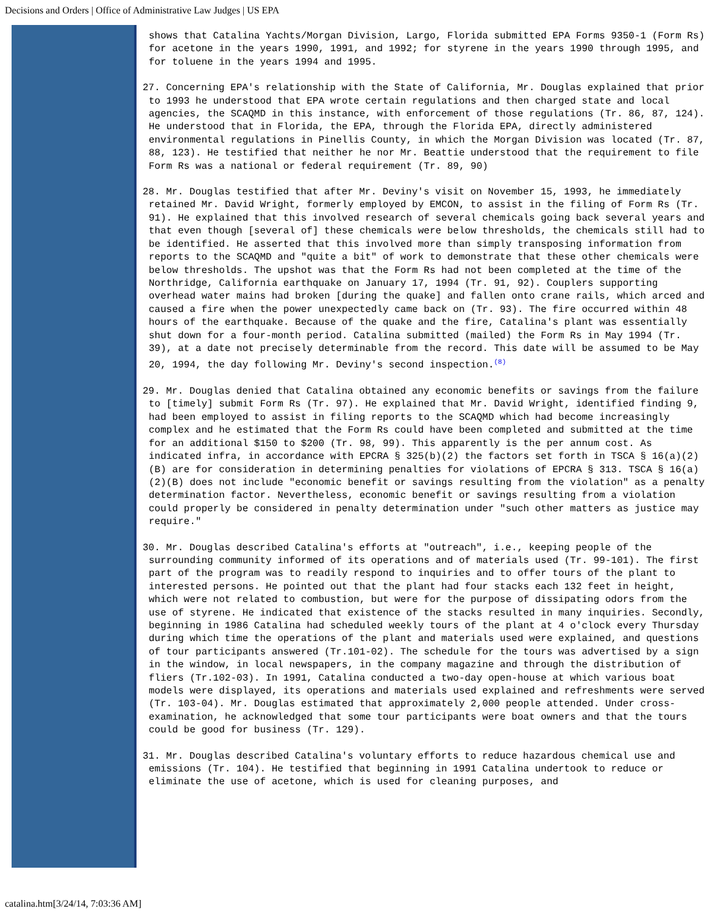Decisions and Orders | Office of Administrative Law Judges | US EPA
shows that Catalina Yachts/Morgan Division, Largo, Florida submitted EPA Forms 9350-1 (Form Rs) for acetone in the years 1990, 1991, and 1992; for styrene in the years 1990 through 1995, and for toluene in the years 1994 and 1995.
27. Concerning EPA's relationship with the State of California, Mr. Douglas explained that prior to 1993 he understood that EPA wrote certain regulations and then charged state and local agencies, the SCAQMD in this instance, with enforcement of those regulations (Tr. 86, 87, 124). He understood that in Florida, the EPA, through the Florida EPA, directly administered environmental regulations in Pinellis County, in which the Morgan Division was located (Tr. 87, 88, 123). He testified that neither he nor Mr. Beattie understood that the requirement to file Form Rs was a national or federal requirement (Tr. 89, 90)
28. Mr. Douglas testified that after Mr. Deviny's visit on November 15, 1993, he immediately retained Mr. David Wright, formerly employed by EMCON, to assist in the filing of Form Rs (Tr. 91). He explained that this involved research of several chemicals going back several years and that even though [several of] these chemicals were below thresholds, the chemicals still had to be identified. He asserted that this involved more than simply transposing information from reports to the SCAQMD and "quite a bit" of work to demonstrate that these other chemicals were below thresholds. The upshot was that the Form Rs had not been completed at the time of the Northridge, California earthquake on January 17, 1994 (Tr. 91, 92). Couplers supporting overhead water mains had broken [during the quake] and fallen onto crane rails, which arced and caused a fire when the power unexpectedly came back on (Tr. 93). The fire occurred within 48 hours of the earthquake. Because of the quake and the fire, Catalina's plant was essentially shut down for a four-month period. Catalina submitted (mailed) the Form Rs in May 1994 (Tr. 39), at a date not precisely determinable from the record. This date will be assumed to be May 20, 1994, the day following Mr. Deviny's second inspection.<sup>(8)</sup>
29. Mr. Douglas denied that Catalina obtained any economic benefits or savings from the failure to [timely] submit Form Rs (Tr. 97). He explained that Mr. David Wright, identified finding 9, had been employed to assist in filing reports to the SCAQMD which had become increasingly complex and he estimated that the Form Rs could have been completed and submitted at the time for an additional $150 to $200 (Tr. 98, 99). This apparently is the per annum cost. As indicated infra, in accordance with EPCRA § 325(b)(2) the factors set forth in TSCA § 16(a)(2)(B) are for consideration in determining penalties for violations of EPCRA § 313. TSCA § 16(a)(2)(B) does not include "economic benefit or savings resulting from the violation" as a penalty determination factor. Nevertheless, economic benefit or savings resulting from a violation could properly be considered in penalty determination under "such other matters as justice may require."
30. Mr. Douglas described Catalina's efforts at "outreach", i.e., keeping people of the surrounding community informed of its operations and of materials used (Tr. 99-101). The first part of the program was to readily respond to inquiries and to offer tours of the plant to interested persons. He pointed out that the plant had four stacks each 132 feet in height, which were not related to combustion, but were for the purpose of dissipating odors from the use of styrene. He indicated that existence of the stacks resulted in many inquiries. Secondly, beginning in 1986 Catalina had scheduled weekly tours of the plant at 4 o'clock every Thursday during which time the operations of the plant and materials used were explained, and questions of tour participants answered (Tr.101-02). The schedule for the tours was advertised by a sign in the window, in local newspapers, in the company magazine and through the distribution of fliers (Tr.102-03). In 1991, Catalina conducted a two-day open-house at which various boat models were displayed, its operations and materials used explained and refreshments were served (Tr. 103-04). Mr. Douglas estimated that approximately 2,000 people attended. Under cross-examination, he acknowledged that some tour participants were boat owners and that the tours could be good for business (Tr. 129).
31. Mr. Douglas described Catalina's voluntary efforts to reduce hazardous chemical use and emissions (Tr. 104). He testified that beginning in 1991 Catalina undertook to reduce or eliminate the use of acetone, which is used for cleaning purposes, and
catalina.htm[3/24/14, 7:03:36 AM]